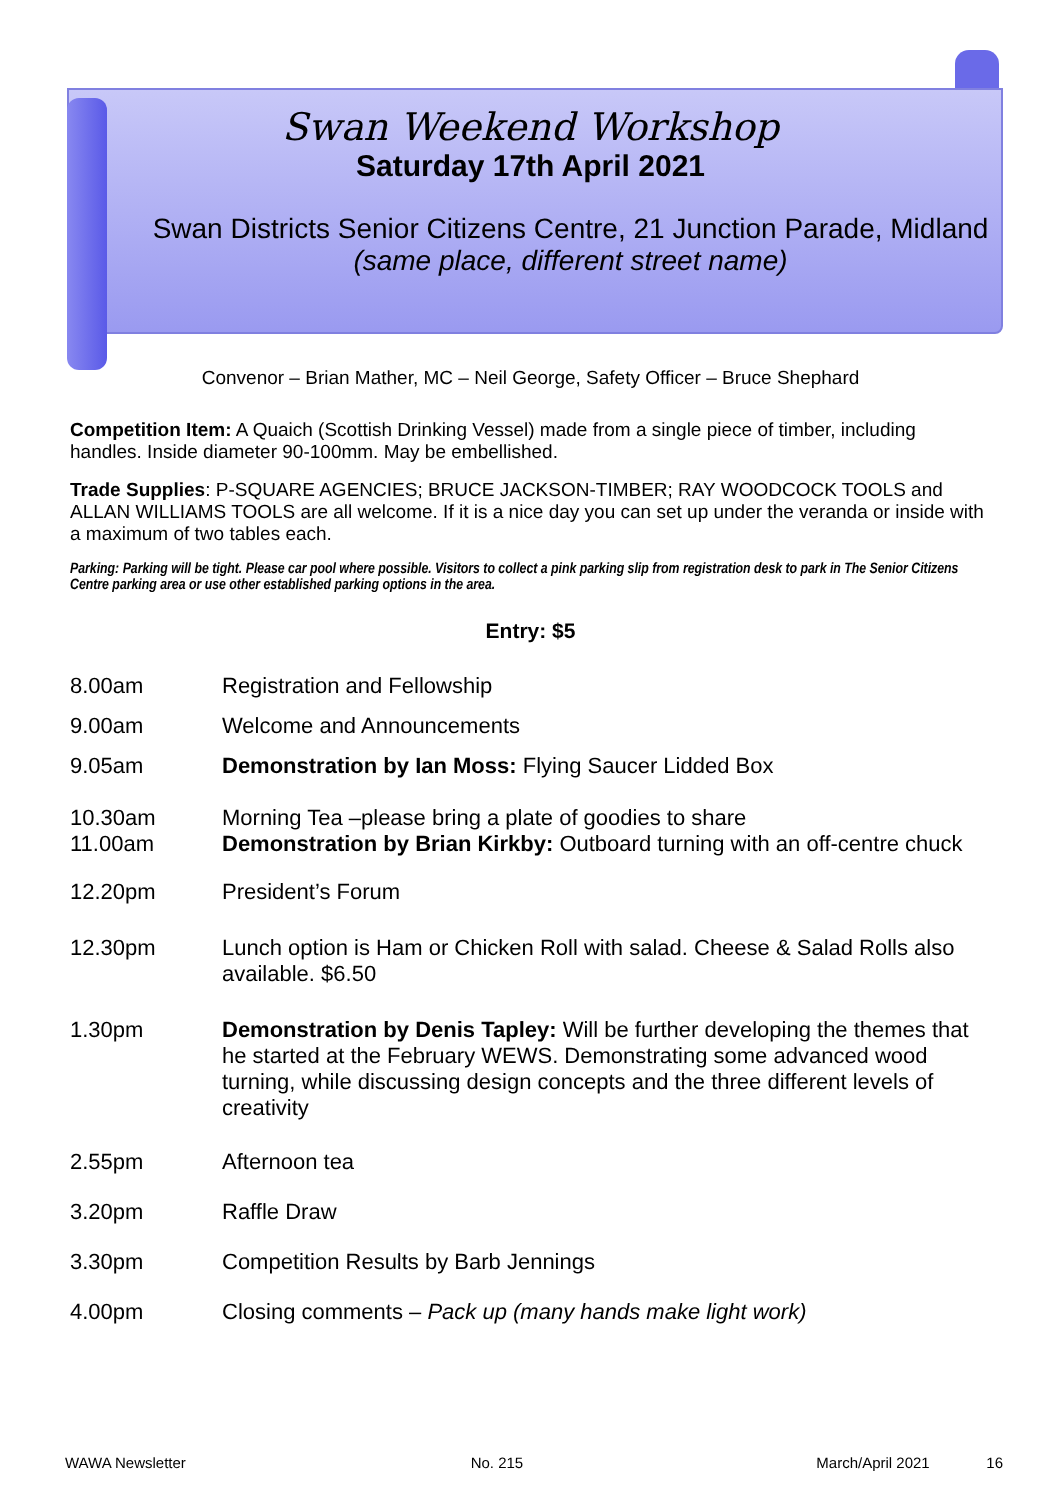Swan Weekend Workshop
Saturday 17th April 2021
Swan Districts Senior Citizens Centre, 21 Junction Parade, Midland
(same place, different street name)
Convenor – Brian Mather, MC – Neil George, Safety Officer – Bruce Shephard
Competition Item: A Quaich (Scottish Drinking Vessel) made from a single piece of timber, including handles. Inside diameter 90-100mm. May be embellished.
Trade Supplies: P-SQUARE AGENCIES; BRUCE JACKSON-TIMBER; RAY WOODCOCK TOOLS and ALLAN WILLIAMS TOOLS are all welcome. If it is a nice day you can set up under the veranda or inside with a maximum of two tables each.
Parking: Parking will be tight. Please car pool where possible. Visitors to collect a pink parking slip from registration desk to park in The Senior Citizens Centre parking area or use other established parking options in the area.
Entry: $5
8.00am Registration and Fellowship
9.00am Welcome and Announcements
9.05am Demonstration by Ian Moss: Flying Saucer Lidded Box
10.30am
11.00am
Morning Tea –please bring a plate of goodies to share
Demonstration by Brian Kirkby: Outboard turning with an off-centre chuck
12.20pm President’s Forum
12.30pm Lunch option is Ham or Chicken Roll with salad. Cheese & Salad Rolls also available. $6.50
1.30pm Demonstration by Denis Tapley: Will be further developing the themes that he started at the February WEWS. Demonstrating some advanced wood turning, while discussing design concepts and the three different levels of creativity
2.55pm Afternoon tea
3.20pm Raffle Draw
3.30pm Competition Results by Barb Jennings
4.00pm Closing comments – Pack up (many hands make light work)
WAWA Newsletter No. 215 March/April 2021 16